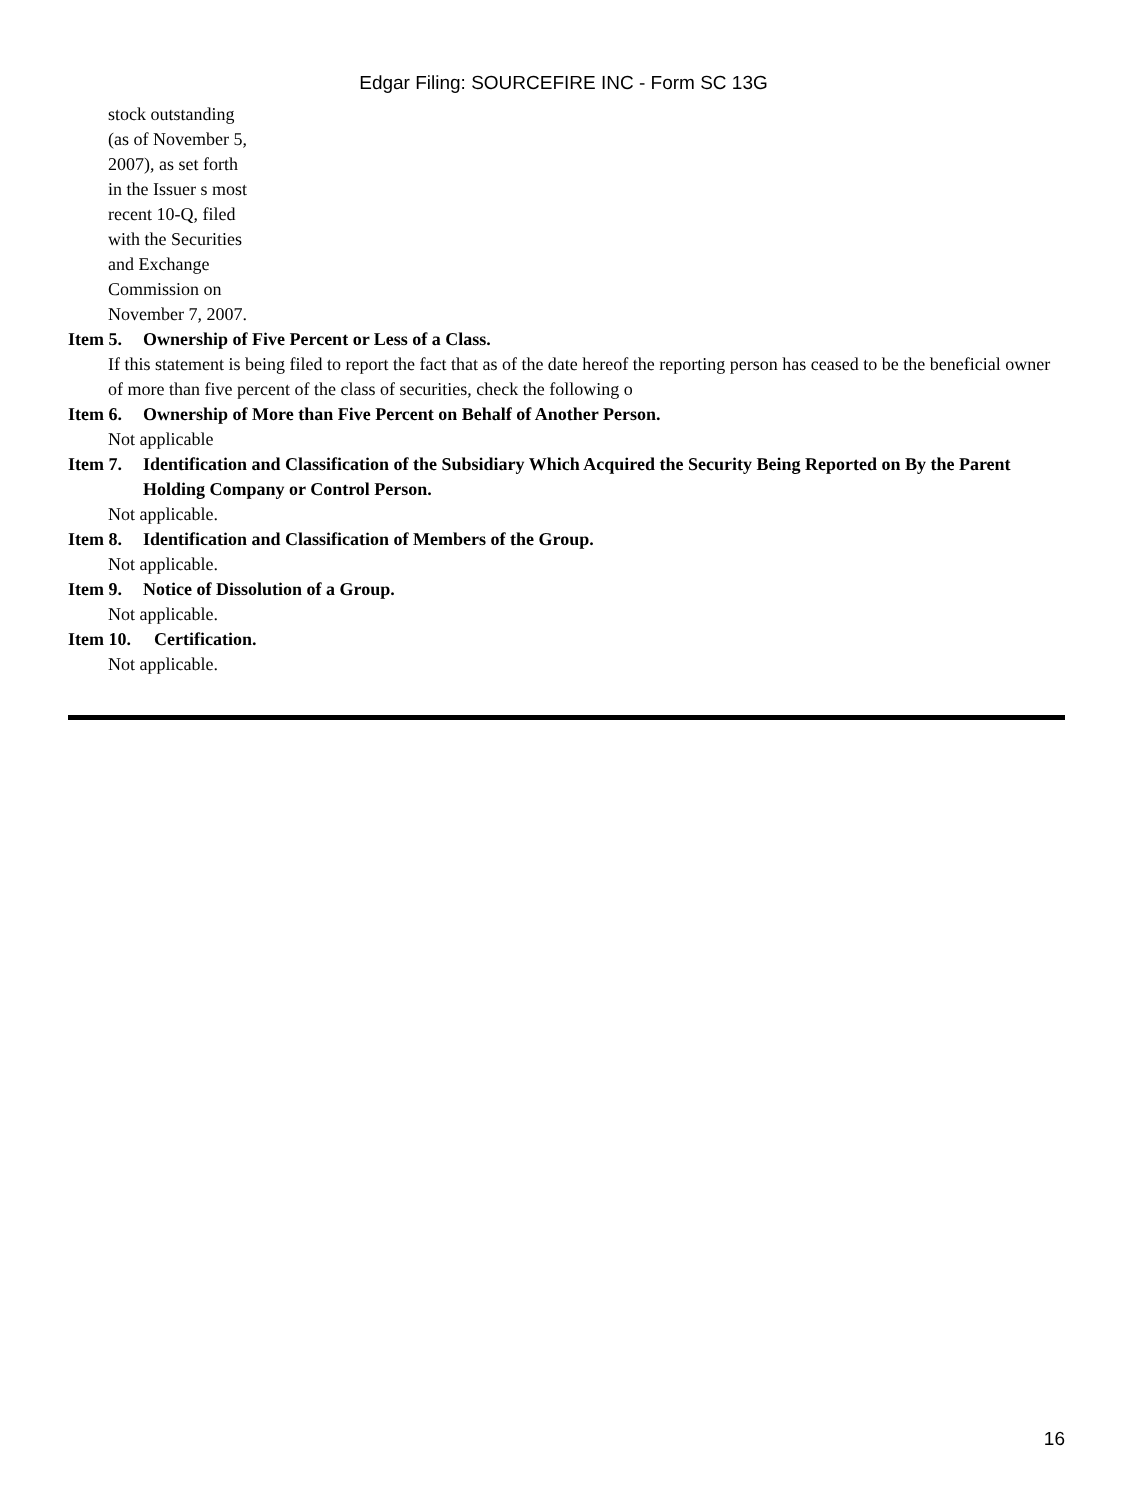Edgar Filing: SOURCEFIRE INC - Form SC 13G
stock outstanding (as of November 5, 2007), as set forth in the Issuer s most recent 10-Q, filed with the Securities and Exchange Commission on November 7, 2007.
Item 5. Ownership of Five Percent or Less of a Class.
If this statement is being filed to report the fact that as of the date hereof the reporting person has ceased to be the beneficial owner of more than five percent of the class of securities, check the following o
Item 6. Ownership of More than Five Percent on Behalf of Another Person.
Not applicable
Item 7. Identification and Classification of the Subsidiary Which Acquired the Security Being Reported on By the Parent Holding Company or Control Person.
Not applicable.
Item 8. Identification and Classification of Members of the Group.
Not applicable.
Item 9. Notice of Dissolution of a Group.
Not applicable.
Item 10. Certification.
Not applicable.
16